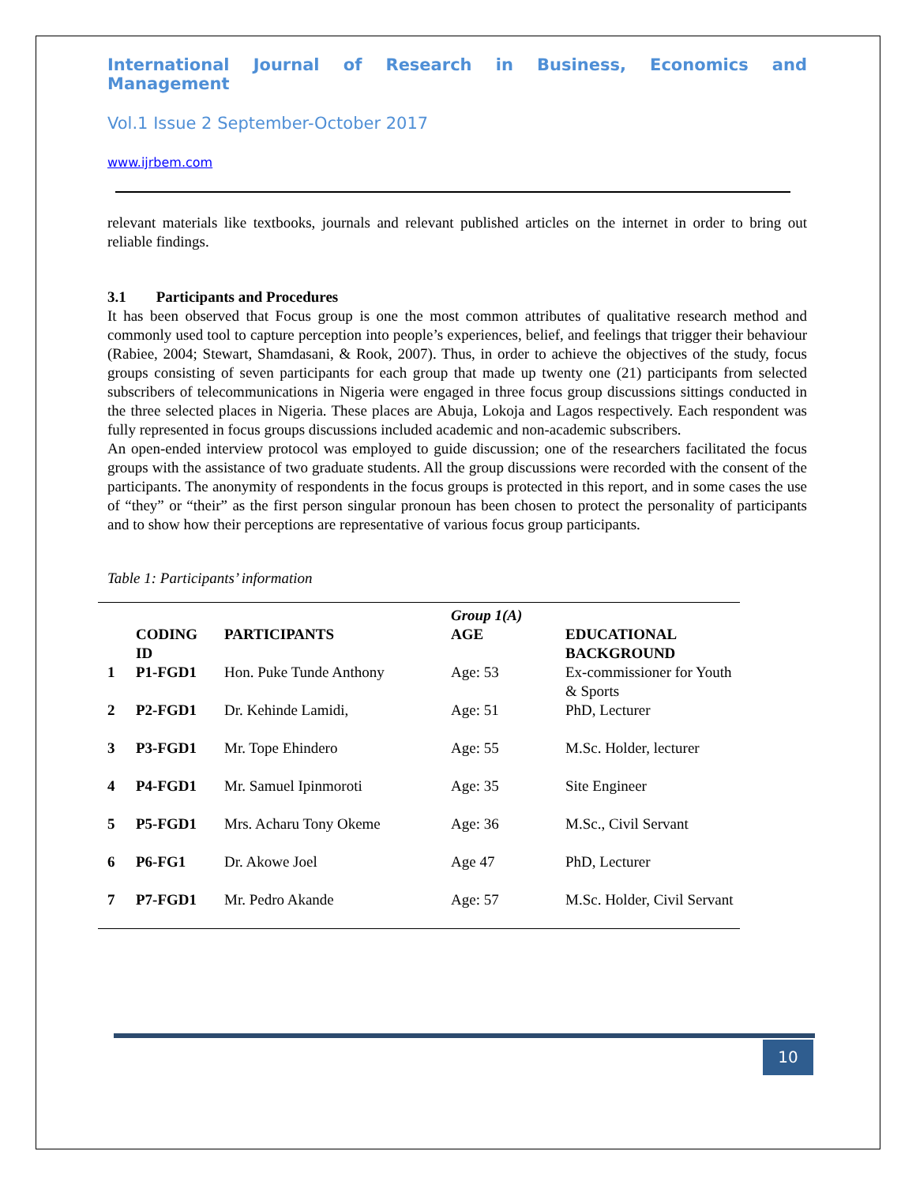International Journal of Research in Business, Economics and Management
Vol.1 Issue 2 September-October 2017
www.ijrbem.com
relevant materials like textbooks, journals and relevant published articles on the internet in order to bring out reliable findings.
3.1 Participants and Procedures
It has been observed that Focus group is one the most common attributes of qualitative research method and commonly used tool to capture perception into people’s experiences, belief, and feelings that trigger their behaviour (Rabiee, 2004; Stewart, Shamdasani, & Rook, 2007). Thus, in order to achieve the objectives of the study, focus groups consisting of seven participants for each group that made up twenty one (21) participants from selected subscribers of telecommunications in Nigeria were engaged in three focus group discussions sittings conducted in the three selected places in Nigeria. These places are Abuja, Lokoja and Lagos respectively. Each respondent was fully represented in focus groups discussions included academic and non-academic subscribers.
An open-ended interview protocol was employed to guide discussion; one of the researchers facilitated the focus groups with the assistance of two graduate students. All the group discussions were recorded with the consent of the participants. The anonymity of respondents in the focus groups is protected in this report, and in some cases the use of “they” or “their” as the first person singular pronoun has been chosen to protect the personality of participants and to show how their perceptions are representative of various focus group participants.
Table 1: Participants’ information
| | CODING ID | PARTICIPANTS | Group 1(A) AGE | EDUCATIONAL BACKGROUND |
| --- | --- | --- | --- | --- |
| 1 | P1-FGD1 | Hon. Puke Tunde Anthony | Age: 53 | Ex-commissioner for Youth & Sports |
| 2 | P2-FGD1 | Dr. Kehinde Lamidi, | Age: 51 | PhD, Lecturer |
| 3 | P3-FGD1 | Mr. Tope Ehindero | Age: 55 | M.Sc. Holder, lecturer |
| 4 | P4-FGD1 | Mr. Samuel Ipinmoroti | Age: 35 | Site Engineer |
| 5 | P5-FGD1 | Mrs. Acharu Tony Okeme | Age: 36 | M.Sc., Civil Servant |
| 6 | P6-FG1 | Dr. Akowe Joel | Age 47 | PhD, Lecturer |
| 7 | P7-FGD1 | Mr. Pedro Akande | Age: 57 | M.Sc. Holder, Civil Servant |
10